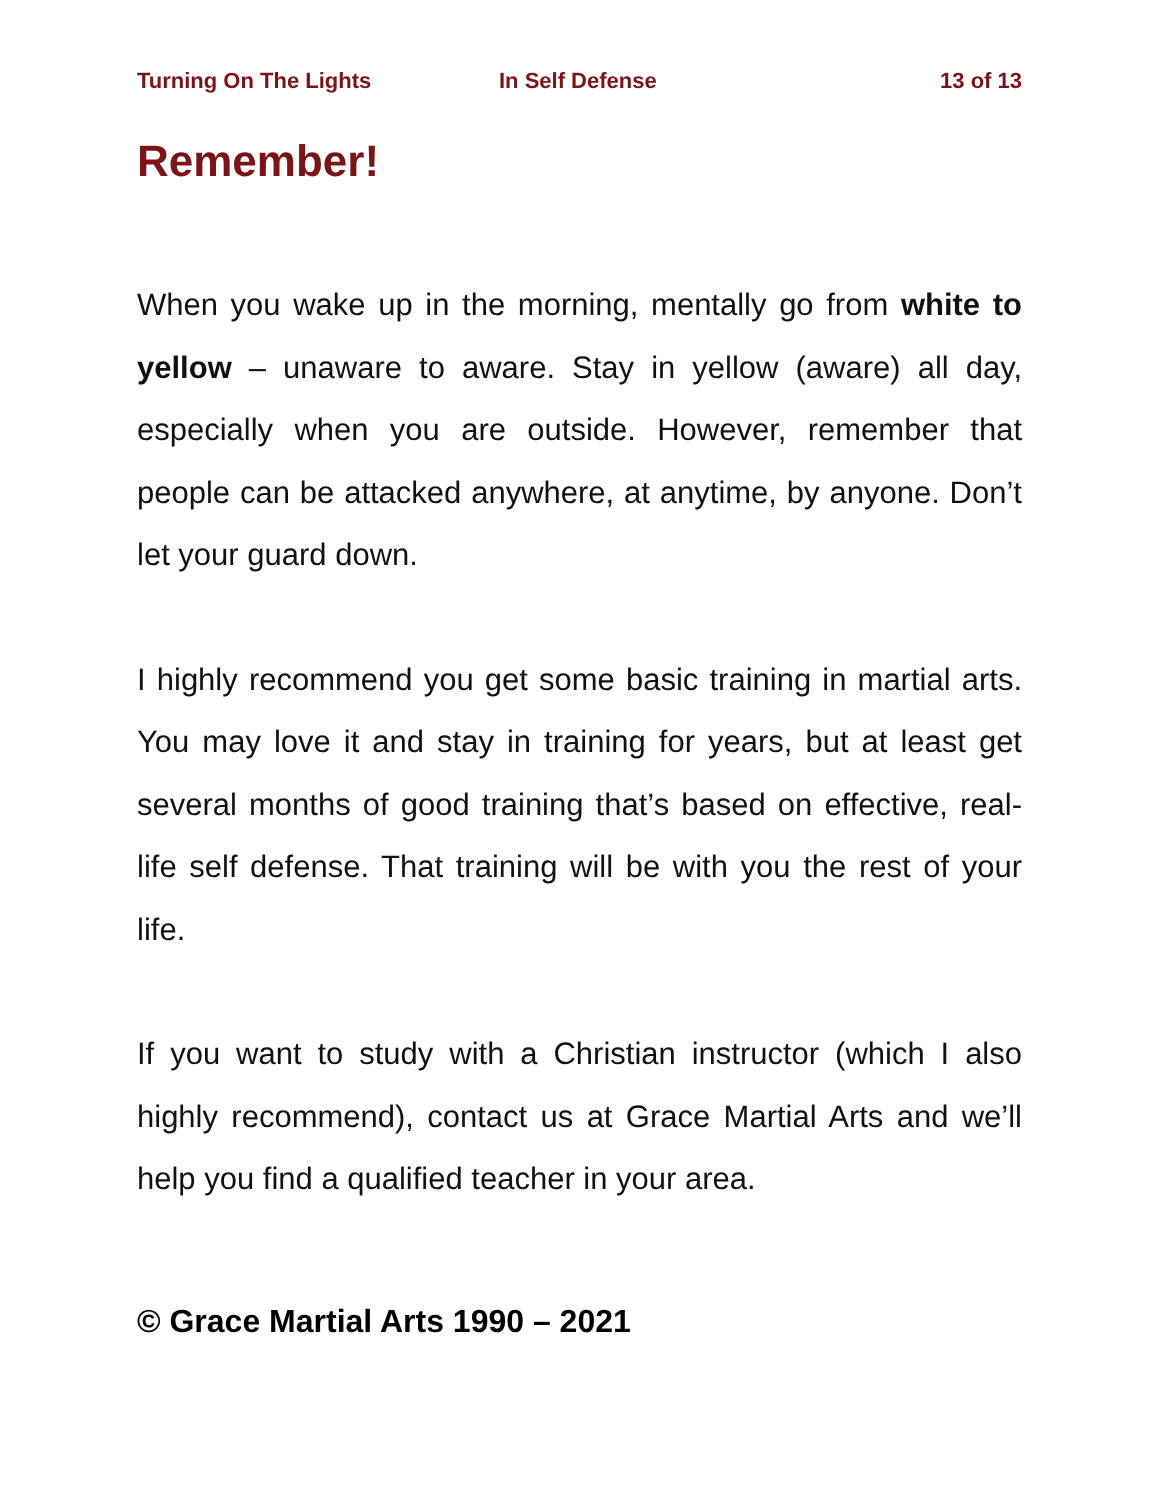Turning On The Lights In Self Defense 13 of 13
Remember!
When you wake up in the morning, mentally go from white to yellow – unaware to aware. Stay in yellow (aware) all day, especially when you are outside. However, remember that people can be attacked anywhere, at anytime, by anyone. Don’t let your guard down.
I highly recommend you get some basic training in martial arts. You may love it and stay in training for years, but at least get several months of good training that’s based on effective, real-life self defense. That training will be with you the rest of your life.
If you want to study with a Christian instructor (which I also highly recommend), contact us at Grace Martial Arts and we’ll help you find a qualified teacher in your area.
© Grace Martial Arts 1990 – 2021